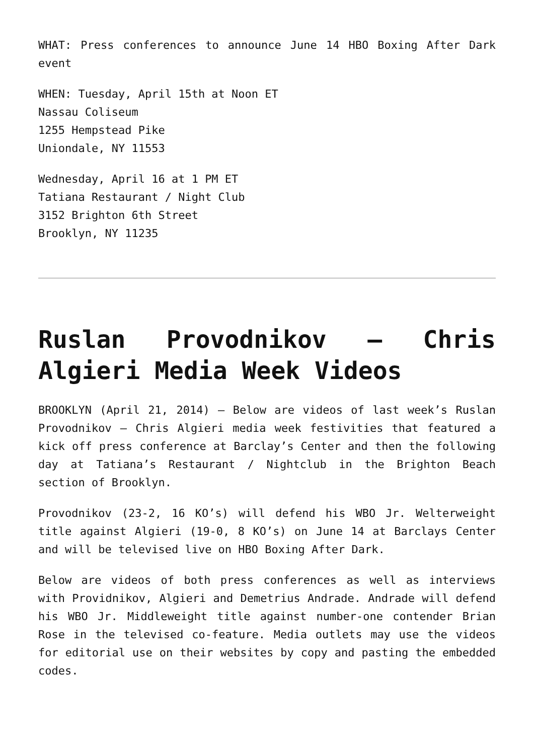WHAT: Press conferences to announce June 14 HBO Boxing After Dark event
WHEN: Tuesday, April 15th at Noon ET
Nassau Coliseum
1255 Hempstead Pike
Uniondale, NY 11553
Wednesday, April 16 at 1 PM ET
Tatiana Restaurant / Night Club
3152 Brighton 6th Street
Brooklyn, NY 11235
Ruslan Provodnikov – Chris Algieri Media Week Videos
BROOKLYN (April 21, 2014) – Below are videos of last week’s Ruslan Provodnikov – Chris Algieri media week festivities that featured a kick off press conference at Barclay’s Center and then the following day at Tatiana’s Restaurant / Nightclub in the Brighton Beach section of Brooklyn.
Provodnikov (23-2, 16 KO’s) will defend his WBO Jr. Welterweight title against Algieri (19-0, 8 KO’s) on June 14 at Barclays Center and will be televised live on HBO Boxing After Dark.
Below are videos of both press conferences as well as interviews with Providnikov, Algieri and Demetrius Andrade. Andrade will defend his WBO Jr. Middleweight title against number-one contender Brian Rose in the televised co-feature. Media outlets may use the videos for editorial use on their websites by copy and pasting the embedded codes.